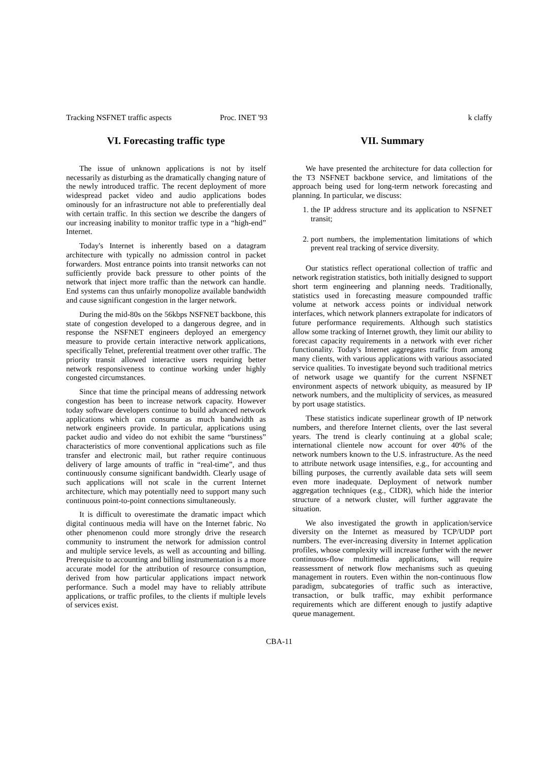Tracking NSFNET traffic aspects Proc. INET '93 k claffy
VI. Forecasting traffic type
The issue of unknown applications is not by itself necessarily as disturbing as the dramatically changing nature of the newly introduced traffic. The recent deployment of more widespread packet video and audio applications bodes ominously for an infrastructure not able to preferentially deal with certain traffic. In this section we describe the dangers of our increasing inability to monitor traffic type in a “high-end” Internet.
Today's Internet is inherently based on a datagram architecture with typically no admission control in packet forwarders. Most entrance points into transit networks can not sufficiently provide back pressure to other points of the network that inject more traffic than the network can handle. End systems can thus unfairly monopolize available bandwidth and cause significant congestion in the larger network.
During the mid-80s on the 56kbps NSFNET backbone, this state of congestion developed to a dangerous degree, and in response the NSFNET engineers deployed an emergency measure to provide certain interactive network applications, specifically Telnet, preferential treatment over other traffic. The priority transit allowed interactive users requiring better network responsiveness to continue working under highly congested circumstances.
Since that time the principal means of addressing network congestion has been to increase network capacity. However today software developers continue to build advanced network applications which can consume as much bandwidth as network engineers provide. In particular, applications using packet audio and video do not exhibit the same “burstiness” characteristics of more conventional applications such as file transfer and electronic mail, but rather require continuous delivery of large amounts of traffic in “real-time”, and thus continuously consume significant bandwidth. Clearly usage of such applications will not scale in the current Internet architecture, which may potentially need to support many such continuous point-to-point connections simultaneously.
It is difficult to overestimate the dramatic impact which digital continuous media will have on the Internet fabric. No other phenomenon could more strongly drive the research community to instrument the network for admission control and multiple service levels, as well as accounting and billing. Prerequisite to accounting and billing instrumentation is a more accurate model for the attribution of resource consumption, derived from how particular applications impact network performance. Such a model may have to reliably attribute applications, or traffic profiles, to the clients if multiple levels of services exist.
VII. Summary
We have presented the architecture for data collection for the T3 NSFNET backbone service, and limitations of the approach being used for long-term network forecasting and planning. In particular, we discuss:
1. the IP address structure and its application to NSFNET transit;
2. port numbers, the implementation limitations of which prevent real tracking of service diversity.
Our statistics reflect operational collection of traffic and network registration statistics, both initially designed to support short term engineering and planning needs. Traditionally, statistics used in forecasting measure compounded traffic volume at network access points or individual network interfaces, which network planners extrapolate for indicators of future performance requirements. Although such statistics allow some tracking of Internet growth, they limit our ability to forecast capacity requirements in a network with ever richer functionality. Today's Internet aggregates traffic from among many clients, with various applications with various associated service qualities. To investigate beyond such traditional metrics of network usage we quantify for the current NSFNET environment aspects of network ubiquity, as measured by IP network numbers, and the multiplicity of services, as measured by port usage statistics.
These statistics indicate superlinear growth of IP network numbers, and therefore Internet clients, over the last several years. The trend is clearly continuing at a global scale; international clientele now account for over 40% of the network numbers known to the U.S. infrastructure. As the need to attribute network usage intensifies, e.g., for accounting and billing purposes, the currently available data sets will seem even more inadequate. Deployment of network number aggregation techniques (e.g., CIDR), which hide the interior structure of a network cluster, will further aggravate the situation.
We also investigated the growth in application/service diversity on the Internet as measured by TCP/UDP port numbers. The ever-increasing diversity in Internet application profiles, whose complexity will increase further with the newer continuous-flow multimedia applications, will require reassessment of network flow mechanisms such as queuing management in routers. Even within the non-continuous flow paradigm, subcategories of traffic such as interactive, transaction, or bulk traffic, may exhibit performance requirements which are different enough to justify adaptive queue management.
CBA-11